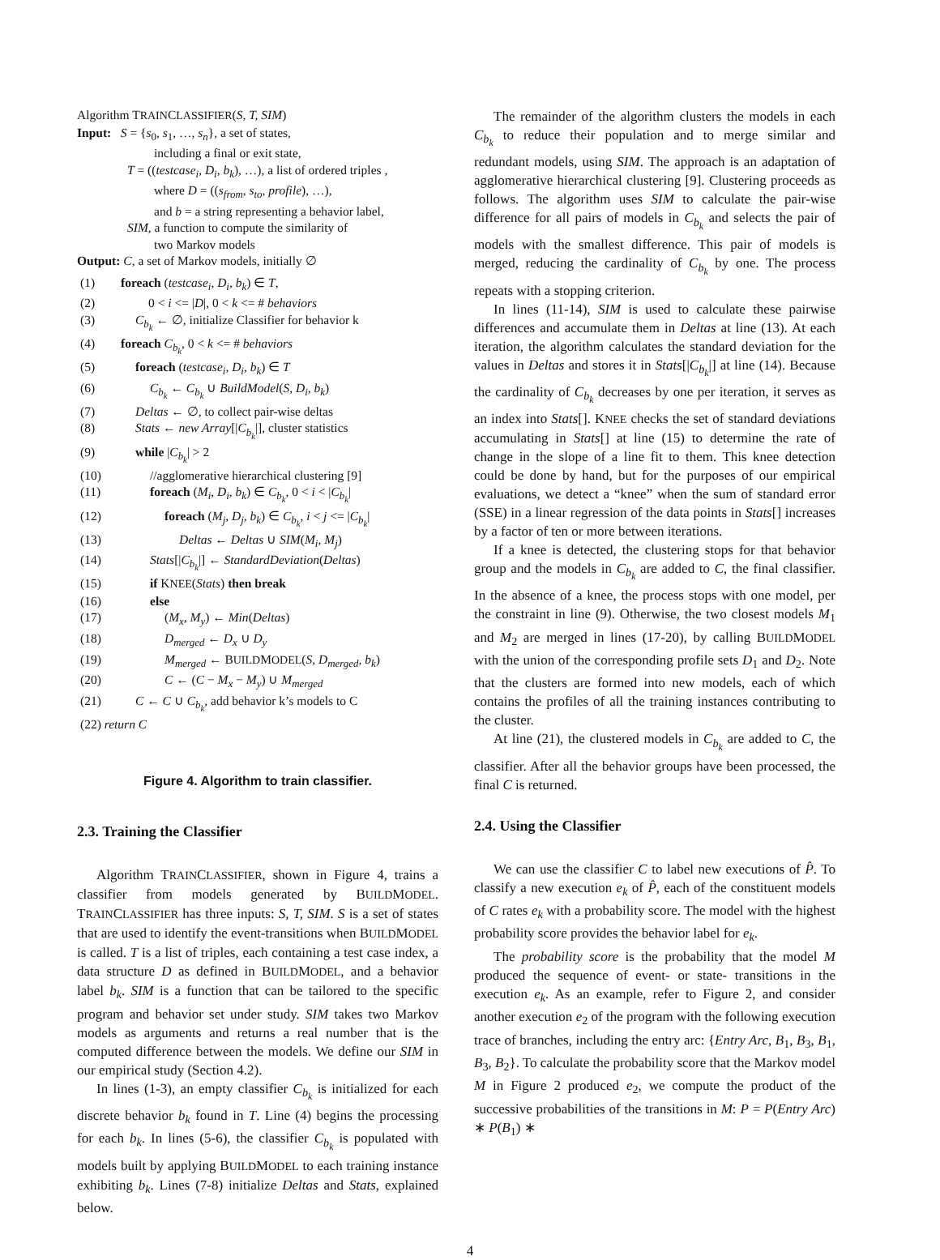Algorithm TRAINCLASSIFIER(S, T, SIM)
Input: S = {s<sub>0</sub>, s<sub>1</sub>, …, s<sub>n</sub>}, a set of states,
including a final or exit state,
T = ((testcase<sub>i</sub>, D<sub>i</sub>, b<sub>k</sub>), …), a list of ordered triples ,
where D = ((s<sub>from</sub>, s<sub>to</sub>, profile), …),
and b = a string representing a behavior label,
SIM, a function to compute the similarity of
two Markov models
Output: C, a set of Markov models, initially ∅
(1) foreach (testcase<sub>i</sub>, D<sub>i</sub>, b<sub>k</sub>) ∈ T,
(2) 0 < i <= |D|, 0 < k <= # behaviors
(3) C<sub>b<sub>k</sub></sub> ← ∅, initialize Classifier for behavior k
(4) foreach C<sub>b<sub>k</sub></sub>, 0 < k <= # behaviors
(5) foreach (testcase<sub>i</sub>, D<sub>i</sub>, b<sub>k</sub>) ∈ T
(6) C<sub>b<sub>k</sub></sub> ← C<sub>b<sub>k</sub></sub> ∪ BuildModel(S, D<sub>i</sub>, b<sub>k</sub>)
(7) Deltas ← ∅, to collect pair-wise deltas
(8) Stats ← new Array[|C<sub>b<sub>k</sub></sub>|], cluster statistics
(9) while |C<sub>b<sub>k</sub></sub>| > 2
(10) //agglomerative hierarchical clustering [9]
(11) foreach (M<sub>i</sub>, D<sub>i</sub>, b<sub>k</sub>) ∈ C<sub>b<sub>k</sub></sub>, 0 < i < |C<sub>b<sub>k</sub></sub>|
(12) foreach (M<sub>j</sub>, D<sub>j</sub>, b<sub>k</sub>) ∈ C<sub>b<sub>k</sub></sub>, i < j <= |C<sub>b<sub>k</sub></sub>|
(13) Deltas ← Deltas ∪ SIM(M<sub>i</sub>, M<sub>j</sub>)
(14) Stats[|C<sub>b<sub>k</sub></sub>|] ← StandardDeviation(Deltas)
(15) if KNEE(Stats) then break
(16) else
(17) (M<sub>x</sub>, M<sub>y</sub>) ← Min(Deltas)
(18) D<sub>merged</sub> ← D<sub>x</sub> ∪ D<sub>y</sub>
(19) M<sub>merged</sub> ← BUILDMODEL(S, D<sub>merged</sub>, b<sub>k</sub>)
(20) C ← (C − M<sub>x</sub> − M<sub>y</sub>) ∪ M<sub>merged</sub>
(21) C ← C ∪ C<sub>b<sub>k</sub></sub>, add behavior k’s models to C
(22) return C
Figure 4. Algorithm to train classifier.
2.3. Training the Classifier
Algorithm TRAINCLASSIFIER, shown in Figure 4, trains a classifier from models generated by BUILDMODEL. TRAINCLASSIFIER has three inputs: S, T, SIM. S is a set of states that are used to identify the event-transitions when BUILDMODEL is called. T is a list of triples, each containing a test case index, a data structure D as defined in BUILDMODEL, and a behavior label b<sub>k</sub>. SIM is a function that can be tailored to the specific program and behavior set under study. SIM takes two Markov models as arguments and returns a real number that is the computed difference between the models. We define our SIM in our empirical study (Section 4.2).
In lines (1-3), an empty classifier C<sub>b<sub>k</sub></sub> is initialized for each discrete behavior b<sub>k</sub> found in T. Line (4) begins the processing for each b<sub>k</sub>. In lines (5-6), the classifier C<sub>b<sub>k</sub></sub> is populated with models built by applying BUILDMODEL to each training instance exhibiting b<sub>k</sub>. Lines (7-8) initialize Deltas and Stats, explained below.
The remainder of the algorithm clusters the models in each C<sub>b<sub>k</sub></sub> to reduce their population and to merge similar and redundant models, using SIM. The approach is an adaptation of agglomerative hierarchical clustering [9]. Clustering proceeds as follows. The algorithm uses SIM to calculate the pair-wise difference for all pairs of models in C<sub>b<sub>k</sub></sub> and selects the pair of models with the smallest difference. This pair of models is merged, reducing the cardinality of C<sub>b<sub>k</sub></sub> by one. The process repeats with a stopping criterion.
In lines (11-14), SIM is used to calculate these pairwise differences and accumulate them in Deltas at line (13). At each iteration, the algorithm calculates the standard deviation for the values in Deltas and stores it in Stats[|C<sub>b<sub>k</sub></sub>|] at line (14). Because the cardinality of C<sub>b<sub>k</sub></sub> decreases by one per iteration, it serves as an index into Stats[]. KNEE checks the set of standard deviations accumulating in Stats[] at line (15) to determine the rate of change in the slope of a line fit to them. This knee detection could be done by hand, but for the purposes of our empirical evaluations, we detect a “knee” when the sum of standard error (SSE) in a linear regression of the data points in Stats[] increases by a factor of ten or more between iterations.
If a knee is detected, the clustering stops for that behavior group and the models in C<sub>b<sub>k</sub></sub> are added to C, the final classifier. In the absence of a knee, the process stops with one model, per the constraint in line (9). Otherwise, the two closest models M<sub>1</sub> and M<sub>2</sub> are merged in lines (17-20), by calling BUILDMODEL with the union of the corresponding profile sets D<sub>1</sub> and D<sub>2</sub>. Note that the clusters are formed into new models, each of which contains the profiles of all the training instances contributing to the cluster.
At line (21), the clustered models in C<sub>b<sub>k</sub></sub> are added to C, the classifier. After all the behavior groups have been processed, the final C is returned.
2.4. Using the Classifier
We can use the classifier C to label new executions of P̂. To classify a new execution e<sub>k</sub> of P̂, each of the constituent models of C rates e<sub>k</sub> with a probability score. The model with the highest probability score provides the behavior label for e<sub>k</sub>.
The probability score is the probability that the model M produced the sequence of event- or state- transitions in the execution e<sub>k</sub>. As an example, refer to Figure 2, and consider another execution e<sub>2</sub> of the program with the following execution trace of branches, including the entry arc: {Entry Arc, B<sub>1</sub>, B<sub>3</sub>, B<sub>1</sub>, B<sub>3</sub>, B<sub>2</sub>}. To calculate the probability score that the Markov model M in Figure 2 produced e<sub>2</sub>, we compute the product of the successive probabilities of the transitions in M: P = P(Entry Arc) ∗ P(B<sub>1</sub>) ∗
4